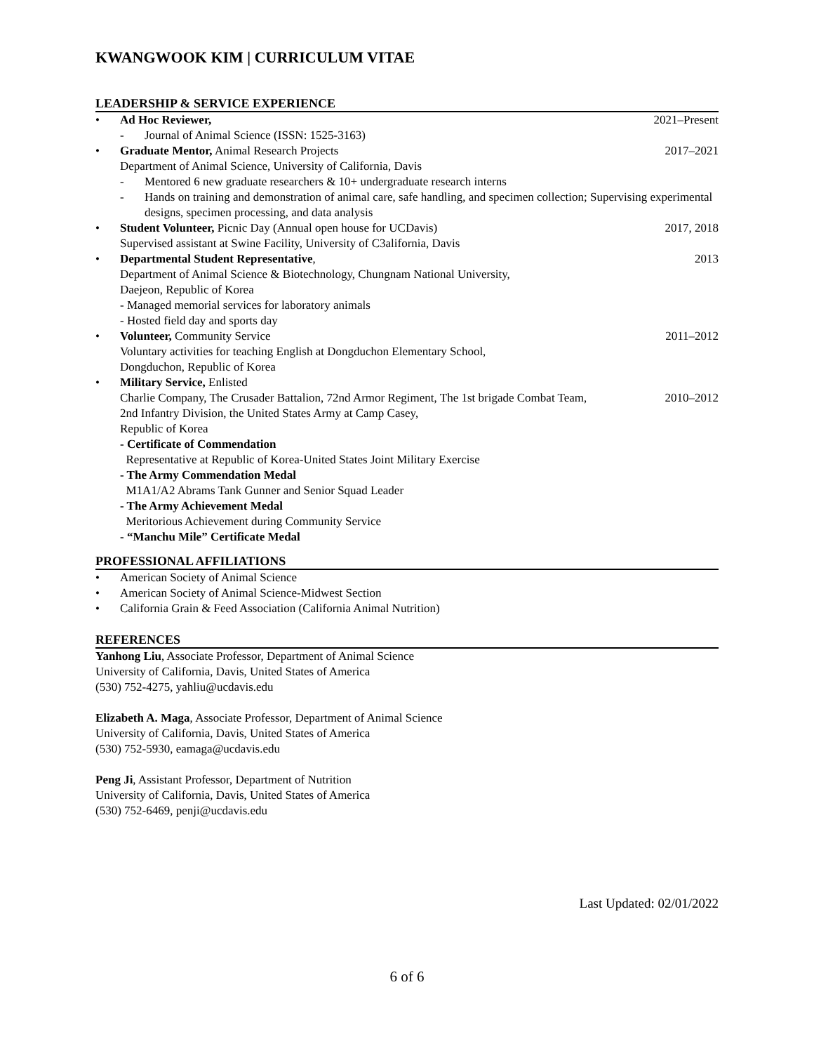KWANGWOOK KIM | CURRICULUM VITAE
LEADERSHIP & SERVICE EXPERIENCE
• Ad Hoc Reviewer, 2021–Present
- Journal of Animal Science (ISSN: 1525-3163)
• Graduate Mentor, Animal Research Projects
2017–2021
Department of Animal Science, University of California, Davis
- Mentored 6 new graduate researchers & 10+ undergraduate research interns
- Hands on training and demonstration of animal care, safe handling, and specimen collection; Supervising experimental designs, specimen processing, and data analysis
• Student Volunteer, Picnic Day (Annual open house for UCDavis)
2017, 2018
Supervised assistant at Swine Facility, University of C3alifornia, Davis
• Departmental Student Representative,
2013
Department of Animal Science & Biotechnology, Chungnam National University,
Daejeon, Republic of Korea
- Managed memorial services for laboratory animals
- Hosted field day and sports day
• Volunteer, Community Service 2011–2012
Voluntary activities for teaching English at Dongduchon Elementary School,
Dongduchon, Republic of Korea
• Military Service, Enlisted
Charlie Company, The Crusader Battalion, 72nd Armor Regiment, The 1st brigade Combat Team,
2010–2012
2nd Infantry Division, the United States Army at Camp Casey,
Republic of Korea
- Certificate of Commendation
Representative at Republic of Korea-United States Joint Military Exercise
- The Army Commendation Medal
M1A1/A2 Abrams Tank Gunner and Senior Squad Leader
- The Army Achievement Medal
Meritorious Achievement during Community Service
- “Manchu Mile” Certificate Medal
PROFESSIONAL AFFILIATIONS
• American Society of Animal Science
• American Society of Animal Science-Midwest Section
• California Grain & Feed Association (California Animal Nutrition)
REFERENCES
Yanhong Liu, Associate Professor, Department of Animal Science
University of California, Davis, United States of America
(530) 752-4275, yahliu@ucdavis.edu
Elizabeth A. Maga, Associate Professor, Department of Animal Science
University of California, Davis, United States of America
(530) 752-5930, eamaga@ucdavis.edu
Peng Ji, Assistant Professor, Department of Nutrition
University of California, Davis, United States of America
(530) 752-6469, penji@ucdavis.edu
Last Updated: 02/01/2022
6 of 6